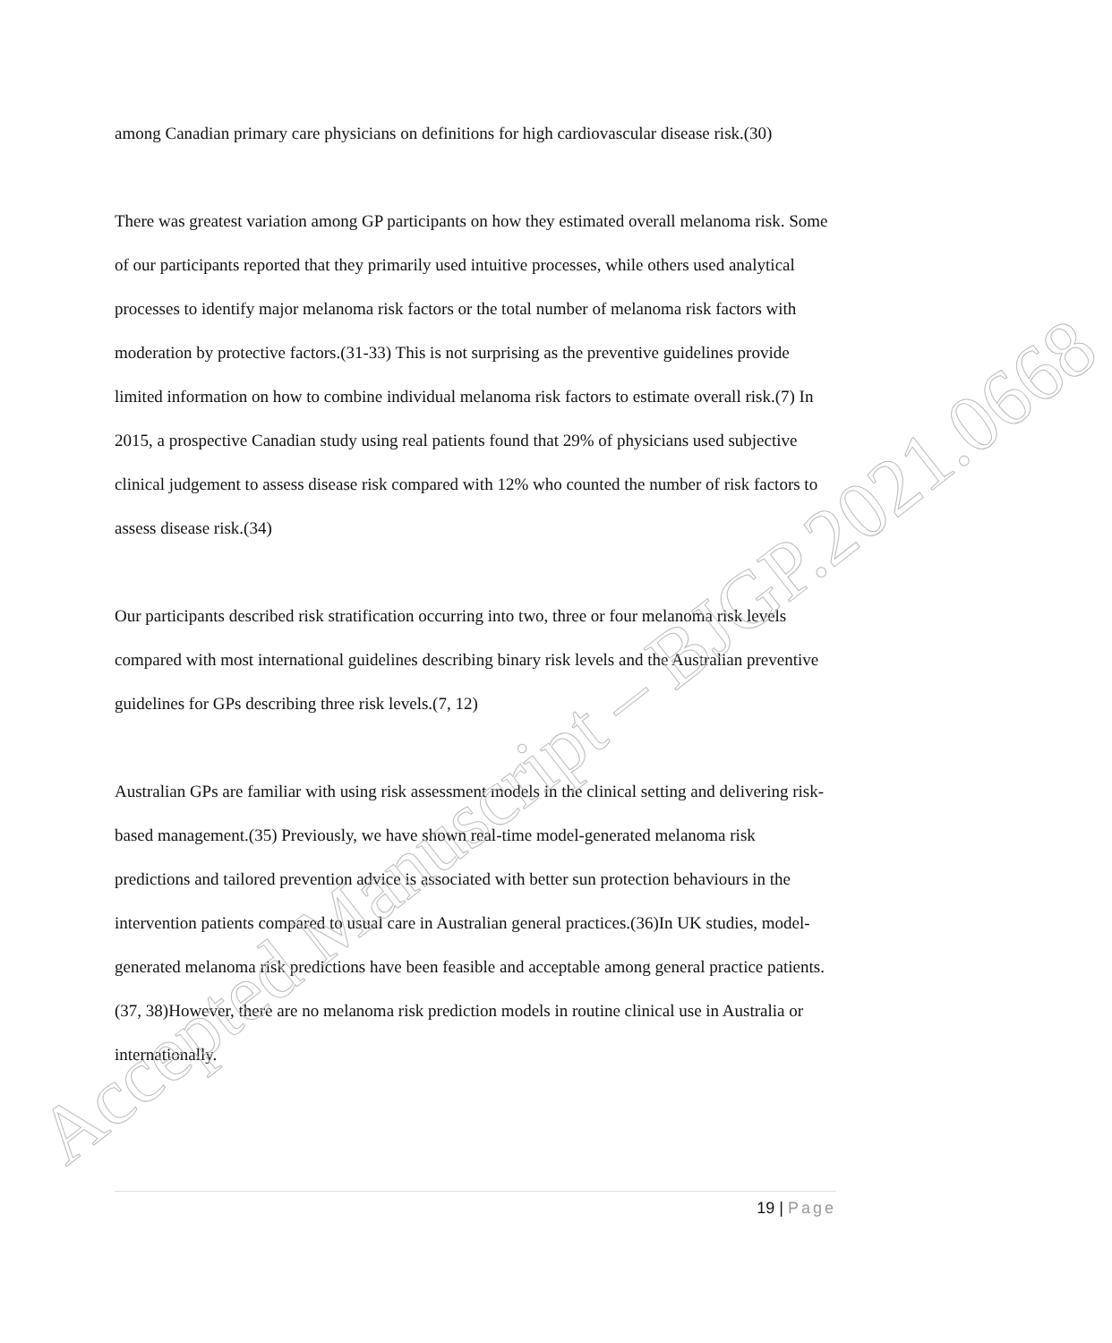Accepted Manuscript – BJGP.2021.0668
among Canadian primary care physicians on definitions for high cardiovascular disease risk.(30)
There was greatest variation among GP participants on how they estimated overall melanoma risk. Some of our participants reported that they primarily used intuitive processes, while others used analytical processes to identify major melanoma risk factors or the total number of melanoma risk factors with moderation by protective factors.(31-33) This is not surprising as the preventive guidelines provide limited information on how to combine individual melanoma risk factors to estimate overall risk.(7) In 2015, a prospective Canadian study using real patients found that 29% of physicians used subjective clinical judgement to assess disease risk compared with 12% who counted the number of risk factors to assess disease risk.(34)
Our participants described risk stratification occurring into two, three or four melanoma risk levels compared with most international guidelines describing binary risk levels and the Australian preventive guidelines for GPs describing three risk levels.(7, 12)
Australian GPs are familiar with using risk assessment models in the clinical setting and delivering risk-based management.(35) Previously, we have shown real-time model-generated melanoma risk predictions and tailored prevention advice is associated with better sun protection behaviours in the intervention patients compared to usual care in Australian general practices.(36)In UK studies, model-generated melanoma risk predictions have been feasible and acceptable among general practice patients. (37, 38)However, there are no melanoma risk prediction models in routine clinical use in Australia or internationally.
19 | Page